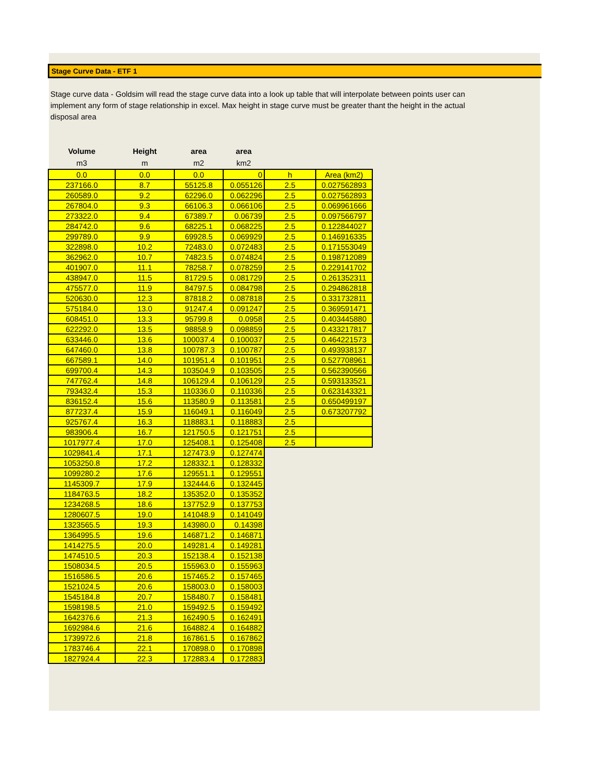Stage Curve Data - ETF 1
Stage curve data - Goldsim will read the stage curve data into a look up table that will interpolate between points user can implement any form of stage relationship in excel. Max height in stage curve must be greater thant the height in the actual disposal area
| Volume | Height | area | area | | |
| --- | --- | --- | --- | --- | --- |
| m3 | m | m2 | km2 | | |
| 0.0 | 0.0 | 0.0 | 0 | h | Area (km2) |
| 237166.0 | 8.7 | 55125.8 | 0.055126 | 2.5 | 0.027562893 |
| 260589.0 | 9.2 | 62296.0 | 0.062296 | 2.5 | 0.027562893 |
| 267804.0 | 9.3 | 66106.3 | 0.066106 | 2.5 | 0.069961666 |
| 273322.0 | 9.4 | 67389.7 | 0.06739 | 2.5 | 0.097566797 |
| 284742.0 | 9.6 | 68225.1 | 0.068225 | 2.5 | 0.122844027 |
| 299789.0 | 9.9 | 69928.5 | 0.069929 | 2.5 | 0.146916335 |
| 322898.0 | 10.2 | 72483.0 | 0.072483 | 2.5 | 0.171553049 |
| 362962.0 | 10.7 | 74823.5 | 0.074824 | 2.5 | 0.198712089 |
| 401907.0 | 11.1 | 78258.7 | 0.078259 | 2.5 | 0.229141702 |
| 438947.0 | 11.5 | 81729.5 | 0.081729 | 2.5 | 0.261352311 |
| 475577.0 | 11.9 | 84797.5 | 0.084798 | 2.5 | 0.294862818 |
| 520630.0 | 12.3 | 87818.2 | 0.087818 | 2.5 | 0.331732811 |
| 575184.0 | 13.0 | 91247.4 | 0.091247 | 2.5 | 0.369591471 |
| 608451.0 | 13.3 | 95799.8 | 0.0958 | 2.5 | 0.403445880 |
| 622292.0 | 13.5 | 98858.9 | 0.098859 | 2.5 | 0.433217817 |
| 633446.0 | 13.6 | 100037.4 | 0.100037 | 2.5 | 0.464221573 |
| 647460.0 | 13.8 | 100787.3 | 0.100787 | 2.5 | 0.493938137 |
| 667589.1 | 14.0 | 101951.4 | 0.101951 | 2.5 | 0.527708961 |
| 699700.4 | 14.3 | 103504.9 | 0.103505 | 2.5 | 0.562390566 |
| 747762.4 | 14.8 | 106129.4 | 0.106129 | 2.5 | 0.593133521 |
| 793432.4 | 15.3 | 110336.0 | 0.110336 | 2.5 | 0.623143321 |
| 836152.4 | 15.6 | 113580.9 | 0.113581 | 2.5 | 0.650499197 |
| 877237.4 | 15.9 | 116049.1 | 0.116049 | 2.5 | 0.673207792 |
| 925767.4 | 16.3 | 118883.1 | 0.118883 | 2.5 | |
| 983906.4 | 16.7 | 121750.5 | 0.121751 | 2.5 | |
| 1017977.4 | 17.0 | 125408.1 | 0.125408 | 2.5 | |
| 1029841.4 | 17.1 | 127473.9 | 0.127474 | | |
| 1053250.8 | 17.2 | 128332.1 | 0.128332 | | |
| 1099280.2 | 17.6 | 129551.1 | 0.129551 | | |
| 1145309.7 | 17.9 | 132444.6 | 0.132445 | | |
| 1184763.5 | 18.2 | 135352.0 | 0.135352 | | |
| 1234268.5 | 18.6 | 137752.9 | 0.137753 | | |
| 1280607.5 | 19.0 | 141048.9 | 0.141049 | | |
| 1323565.5 | 19.3 | 143980.0 | 0.14398 | | |
| 1364995.5 | 19.6 | 146871.2 | 0.146871 | | |
| 1414275.5 | 20.0 | 149281.4 | 0.149281 | | |
| 1474510.5 | 20.3 | 152138.4 | 0.152138 | | |
| 1508034.5 | 20.5 | 155963.0 | 0.155963 | | |
| 1516586.5 | 20.6 | 157465.2 | 0.157465 | | |
| 1521024.5 | 20.6 | 158003.0 | 0.158003 | | |
| 1545184.8 | 20.7 | 158480.7 | 0.158481 | | |
| 1598198.5 | 21.0 | 159492.5 | 0.159492 | | |
| 1642376.6 | 21.3 | 162490.5 | 0.162491 | | |
| 1692984.6 | 21.6 | 164882.4 | 0.164882 | | |
| 1739972.6 | 21.8 | 167861.5 | 0.167862 | | |
| 1783746.4 | 22.1 | 170898.0 | 0.170898 | | |
| 1827924.4 | 22.3 | 172883.4 | 0.172883 | | |